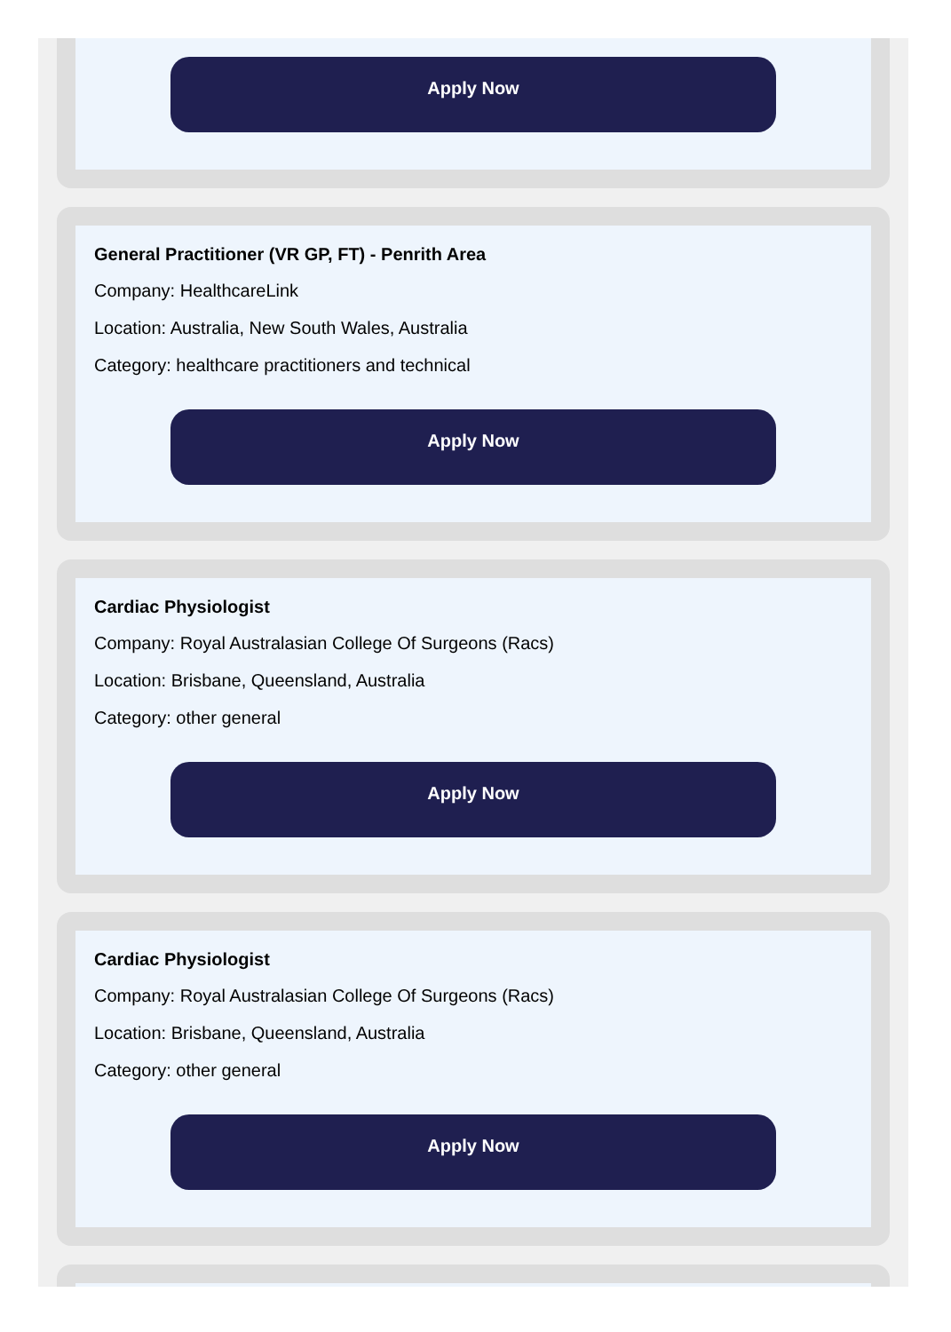Apply Now
General Practitioner (VR GP, FT) - Penrith Area
Company: HealthcareLink
Location: Australia, New South Wales, Australia
Category: healthcare practitioners and technical
Apply Now
Cardiac Physiologist
Company: Royal Australasian College Of Surgeons (Racs)
Location: Brisbane, Queensland, Australia
Category: other general
Apply Now
Cardiac Physiologist
Company: Royal Australasian College Of Surgeons (Racs)
Location: Brisbane, Queensland, Australia
Category: other general
Apply Now